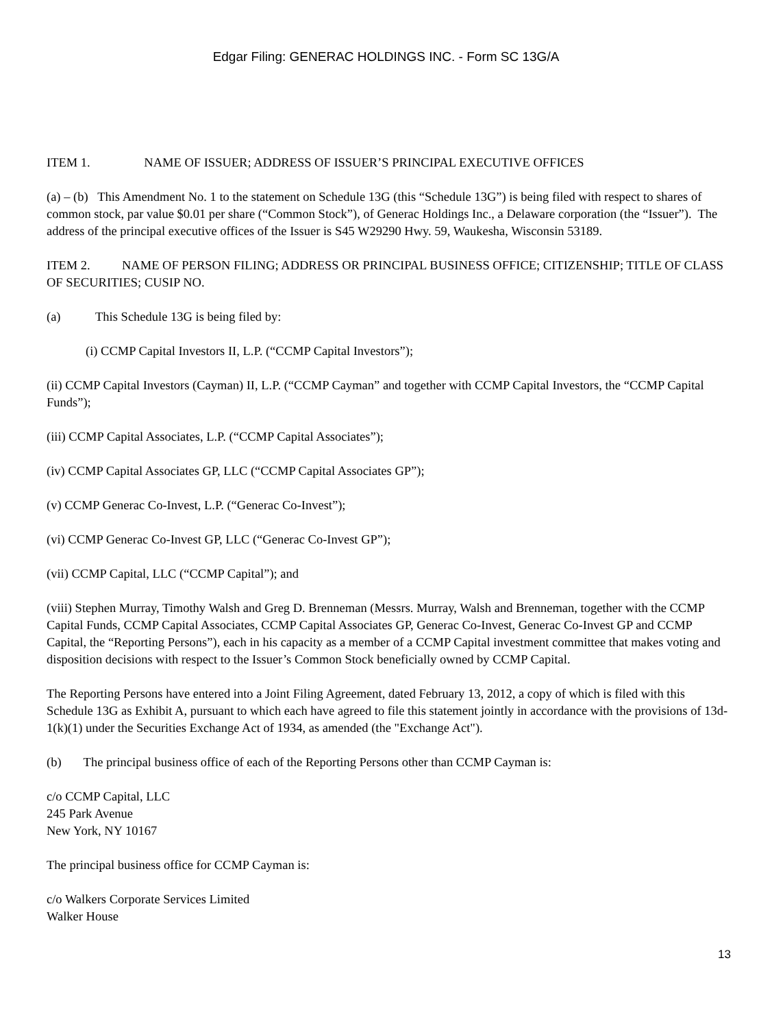Edgar Filing: GENERAC HOLDINGS INC. - Form SC 13G/A
ITEM 1. NAME OF ISSUER; ADDRESS OF ISSUER’S PRINCIPAL EXECUTIVE OFFICES
(a) – (b) This Amendment No. 1 to the statement on Schedule 13G (this “Schedule 13G”) is being filed with respect to shares of common stock, par value $0.01 per share (“Common Stock”), of Generac Holdings Inc., a Delaware corporation (the “Issuer”). The address of the principal executive offices of the Issuer is S45 W29290 Hwy. 59, Waukesha, Wisconsin 53189.
ITEM 2. NAME OF PERSON FILING; ADDRESS OR PRINCIPAL BUSINESS OFFICE; CITIZENSHIP; TITLE OF CLASS OF SECURITIES; CUSIP NO.
(a) This Schedule 13G is being filed by:
(i) CCMP Capital Investors II, L.P. (“CCMP Capital Investors”);
(ii) CCMP Capital Investors (Cayman) II, L.P. (“CCMP Cayman” and together with CCMP Capital Investors, the “CCMP Capital Funds”);
(iii) CCMP Capital Associates, L.P. (“CCMP Capital Associates”);
(iv) CCMP Capital Associates GP, LLC (“CCMP Capital Associates GP”);
(v) CCMP Generac Co-Invest, L.P. (“Generac Co-Invest”);
(vi) CCMP Generac Co-Invest GP, LLC (“Generac Co-Invest GP”);
(vii) CCMP Capital, LLC (“CCMP Capital”); and
(viii) Stephen Murray, Timothy Walsh and Greg D. Brenneman (Messrs. Murray, Walsh and Brenneman, together with the CCMP Capital Funds, CCMP Capital Associates, CCMP Capital Associates GP, Generac Co-Invest, Generac Co-Invest GP and CCMP Capital, the “Reporting Persons”), each in his capacity as a member of a CCMP Capital investment committee that makes voting and disposition decisions with respect to the Issuer’s Common Stock beneficially owned by CCMP Capital.
The Reporting Persons have entered into a Joint Filing Agreement, dated February 13, 2012, a copy of which is filed with this Schedule 13G as Exhibit A, pursuant to which each have agreed to file this statement jointly in accordance with the provisions of 13d-1(k)(1) under the Securities Exchange Act of 1934, as amended (the "Exchange Act").
(b) The principal business office of each of the Reporting Persons other than CCMP Cayman is:
c/o CCMP Capital, LLC
245 Park Avenue
New York, NY 10167
The principal business office for CCMP Cayman is:
c/o Walkers Corporate Services Limited
Walker House
13